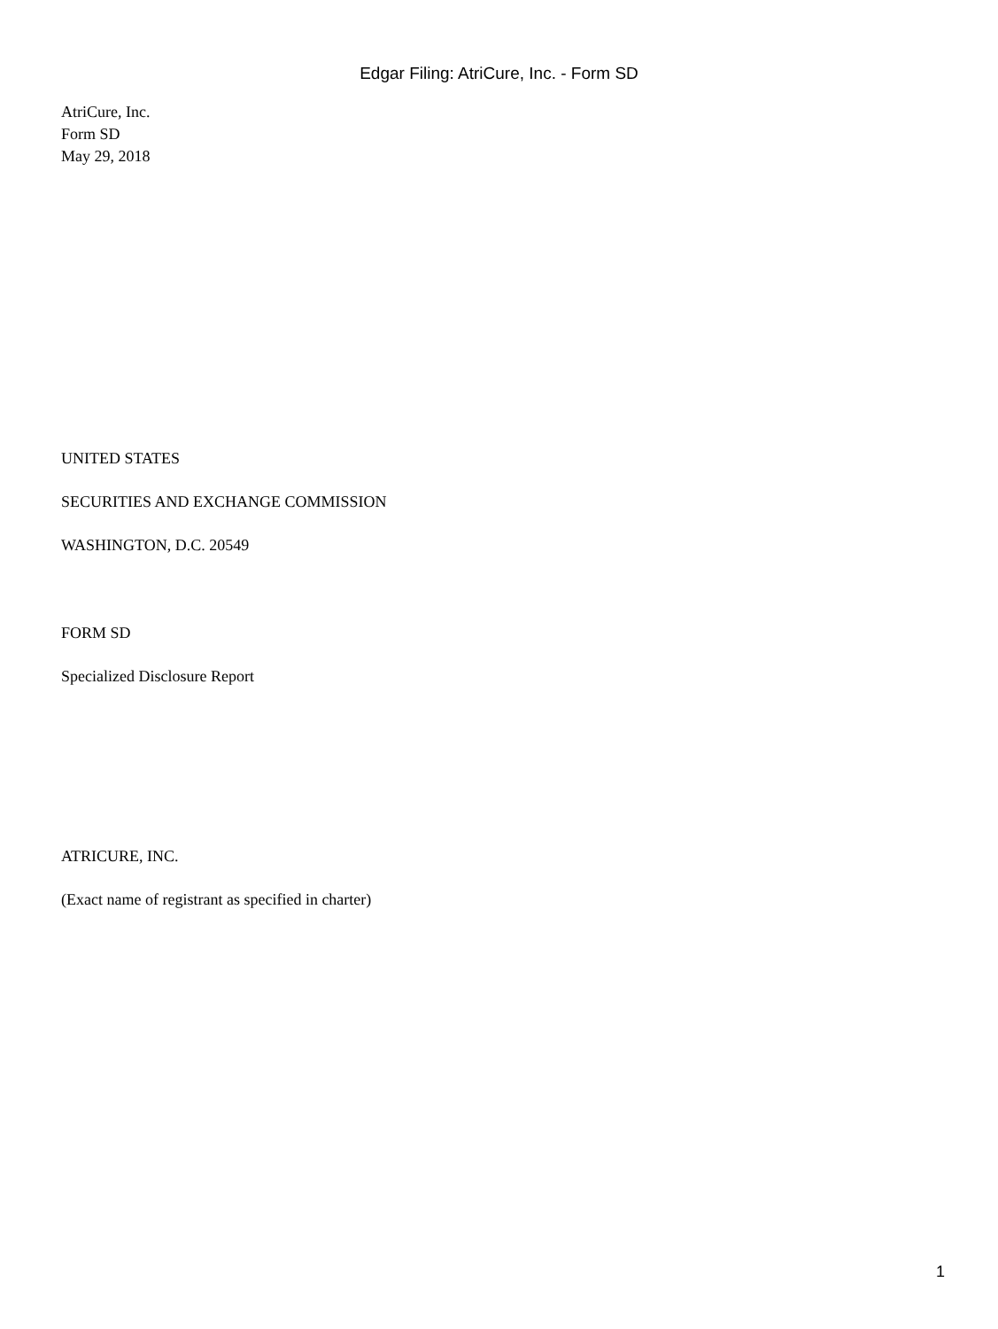Edgar Filing: AtriCure, Inc. - Form SD
AtriCure, Inc.
Form SD
May 29, 2018
UNITED STATES
SECURITIES AND EXCHANGE COMMISSION
WASHINGTON, D.C. 20549
FORM SD
Specialized Disclosure Report
ATRICURE, INC.
(Exact name of registrant as specified in charter)
1